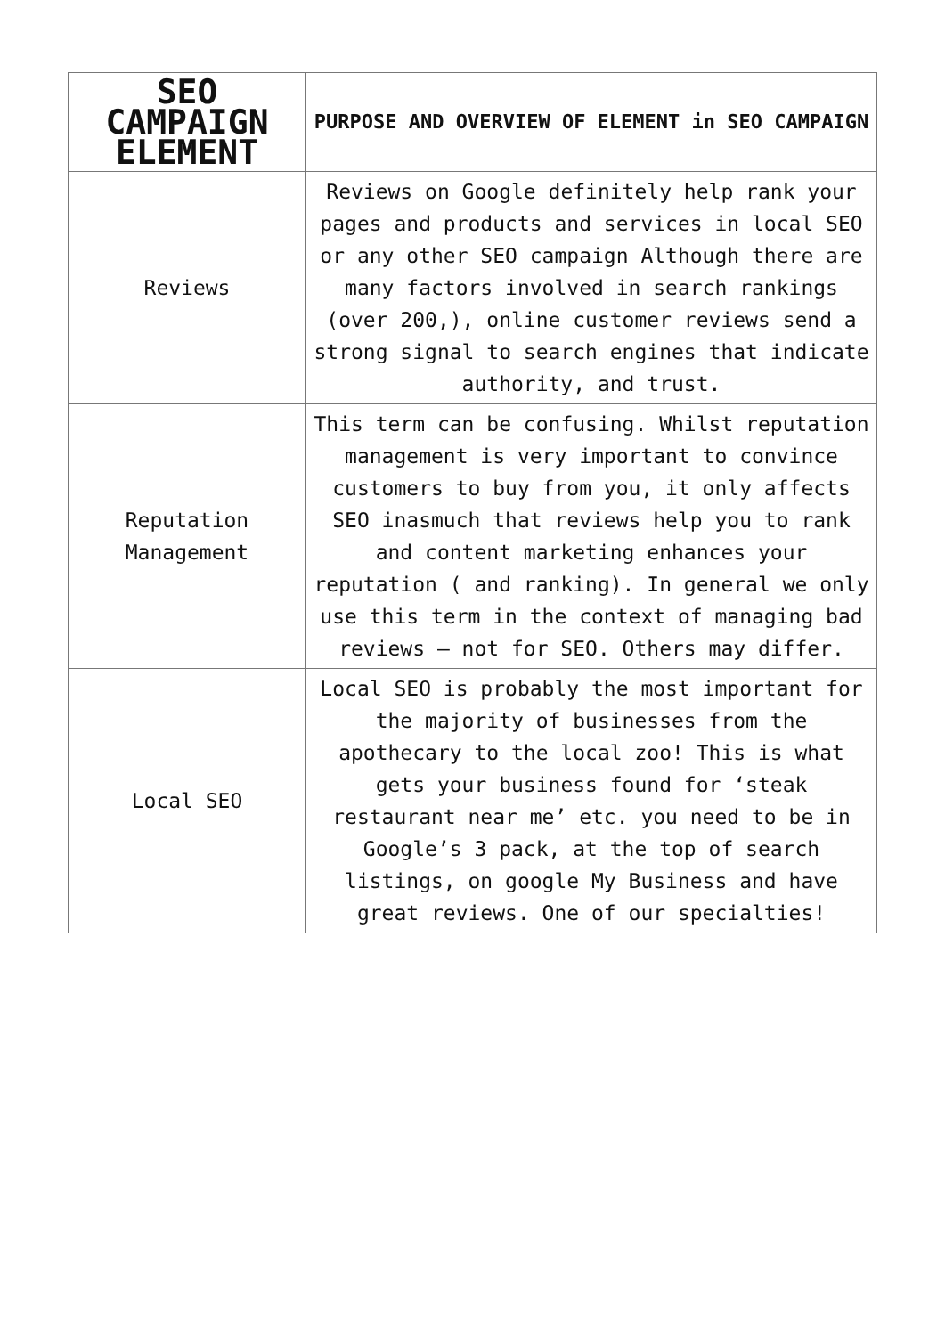| SEO CAMPAIGN ELEMENT | PURPOSE AND OVERVIEW OF ELEMENT in SEO CAMPAIGN |
| --- | --- |
| Reviews | Reviews on Google definitely help rank your pages and products and services in local SEO or any other SEO campaign Although there are many factors involved in search rankings (over 200,), online customer reviews send a strong signal to search engines that indicate authority, and trust. |
| Reputation Management | This term can be confusing. Whilst reputation management is very important to convince customers to buy from you, it only affects SEO inasmuch that reviews help you to rank and content marketing enhances your reputation ( and ranking). In general we only use this term in the context of managing bad reviews – not for SEO. Others may differ. |
| Local SEO | Local SEO is probably the most important for the majority of businesses from the apothecary to the local zoo! This is what gets your business found for ‘steak restaurant near me’ etc. you need to be in Google’s 3 pack, at the top of search listings, on google My Business and have great reviews. One of our specialties! |